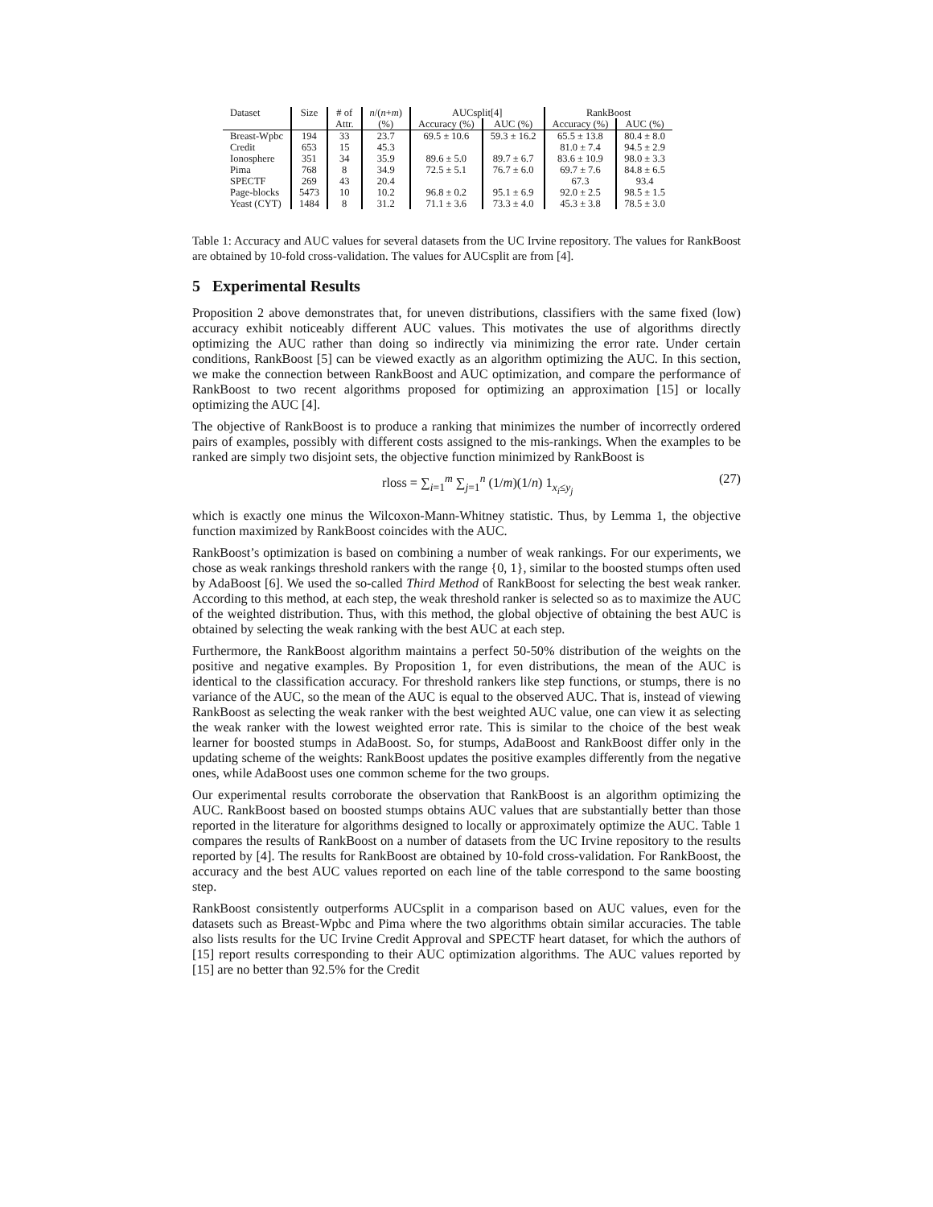| Dataset | Size | # of | n /( n + m ) | AUCsplit[4] | | RankBoost | |
| --- | --- | --- | --- | --- | --- | --- | --- |
| | | Attr. | (%) | Accuracy (%) | AUC (%) | Accuracy (%) | AUC (%) |
| Breast-Wpbc | 194 | 33 | 23.7 | 69.5 ± 10.6 | 59.3 ± 16.2 | 65.5 ± 13.8 | 80.4 ± 8.0 |
| Credit | 653 | 15 | 45.3 | | | 81.0 ± 7.4 | 94.5 ± 2.9 |
| Ionosphere | 351 | 34 | 35.9 | 89.6 ± 5.0 | 89.7 ± 6.7 | 83.6 ± 10.9 | 98.0 ± 3.3 |
| Pima | 768 | 8 | 34.9 | 72.5 ± 5.1 | 76.7 ± 6.0 | 69.7 ± 7.6 | 84.8 ± 6.5 |
| SPECTF | 269 | 43 | 20.4 | | | 67.3 | 93.4 |
| Page-blocks | 5473 | 10 | 10.2 | 96.8 ± 0.2 | 95.1 ± 6.9 | 92.0 ± 2.5 | 98.5 ± 1.5 |
| Yeast (CYT) | 1484 | 8 | 31.2 | 71.1 ± 3.6 | 73.3 ± 4.0 | 45.3 ± 3.8 | 78.5 ± 3.0 |
Table 1: Accuracy and AUC values for several datasets from the UC Irvine repository. The values for RankBoost are obtained by 10-fold cross-validation. The values for AUCsplit are from [4].
5 Experimental Results
Proposition 2 above demonstrates that, for uneven distributions, classifiers with the same fixed (low) accuracy exhibit noticeably different AUC values. This motivates the use of algorithms directly optimizing the AUC rather than doing so indirectly via minimizing the error rate. Under certain conditions, RankBoost [5] can be viewed exactly as an algorithm optimizing the AUC. In this section, we make the connection between RankBoost and AUC optimization, and compare the performance of RankBoost to two recent algorithms proposed for optimizing an approximation [15] or locally optimizing the AUC [4].
The objective of RankBoost is to produce a ranking that minimizes the number of incorrectly ordered pairs of examples, possibly with different costs assigned to the mis-rankings. When the examples to be ranked are simply two disjoint sets, the objective function minimized by RankBoost is
rloss = ∑<sub>i=1</sub><sup>m</sup> ∑<sub>j=1</sub><sup>n</sup> (1/m)(1/n) 1<sub>x<sub>i</sub>≤y<sub>j</sub></sub> (27)
which is exactly one minus the Wilcoxon-Mann-Whitney statistic. Thus, by Lemma 1, the objective function maximized by RankBoost coincides with the AUC.
RankBoost’s optimization is based on combining a number of weak rankings. For our experiments, we chose as weak rankings threshold rankers with the range {0, 1}, similar to the boosted stumps often used by AdaBoost [6]. We used the so-called Third Method of RankBoost for selecting the best weak ranker. According to this method, at each step, the weak threshold ranker is selected so as to maximize the AUC of the weighted distribution. Thus, with this method, the global objective of obtaining the best AUC is obtained by selecting the weak ranking with the best AUC at each step.
Furthermore, the RankBoost algorithm maintains a perfect 50-50% distribution of the weights on the positive and negative examples. By Proposition 1, for even distributions, the mean of the AUC is identical to the classification accuracy. For threshold rankers like step functions, or stumps, there is no variance of the AUC, so the mean of the AUC is equal to the observed AUC. That is, instead of viewing RankBoost as selecting the weak ranker with the best weighted AUC value, one can view it as selecting the weak ranker with the lowest weighted error rate. This is similar to the choice of the best weak learner for boosted stumps in AdaBoost. So, for stumps, AdaBoost and RankBoost differ only in the updating scheme of the weights: RankBoost updates the positive examples differently from the negative ones, while AdaBoost uses one common scheme for the two groups.
Our experimental results corroborate the observation that RankBoost is an algorithm optimizing the AUC. RankBoost based on boosted stumps obtains AUC values that are substantially better than those reported in the literature for algorithms designed to locally or approximately optimize the AUC. Table 1 compares the results of RankBoost on a number of datasets from the UC Irvine repository to the results reported by [4]. The results for RankBoost are obtained by 10-fold cross-validation. For RankBoost, the accuracy and the best AUC values reported on each line of the table correspond to the same boosting step.
RankBoost consistently outperforms AUCsplit in a comparison based on AUC values, even for the datasets such as Breast-Wpbc and Pima where the two algorithms obtain similar accuracies. The table also lists results for the UC Irvine Credit Approval and SPECTF heart dataset, for which the authors of [15] report results corresponding to their AUC optimization algorithms. The AUC values reported by [15] are no better than 92.5% for the Credit